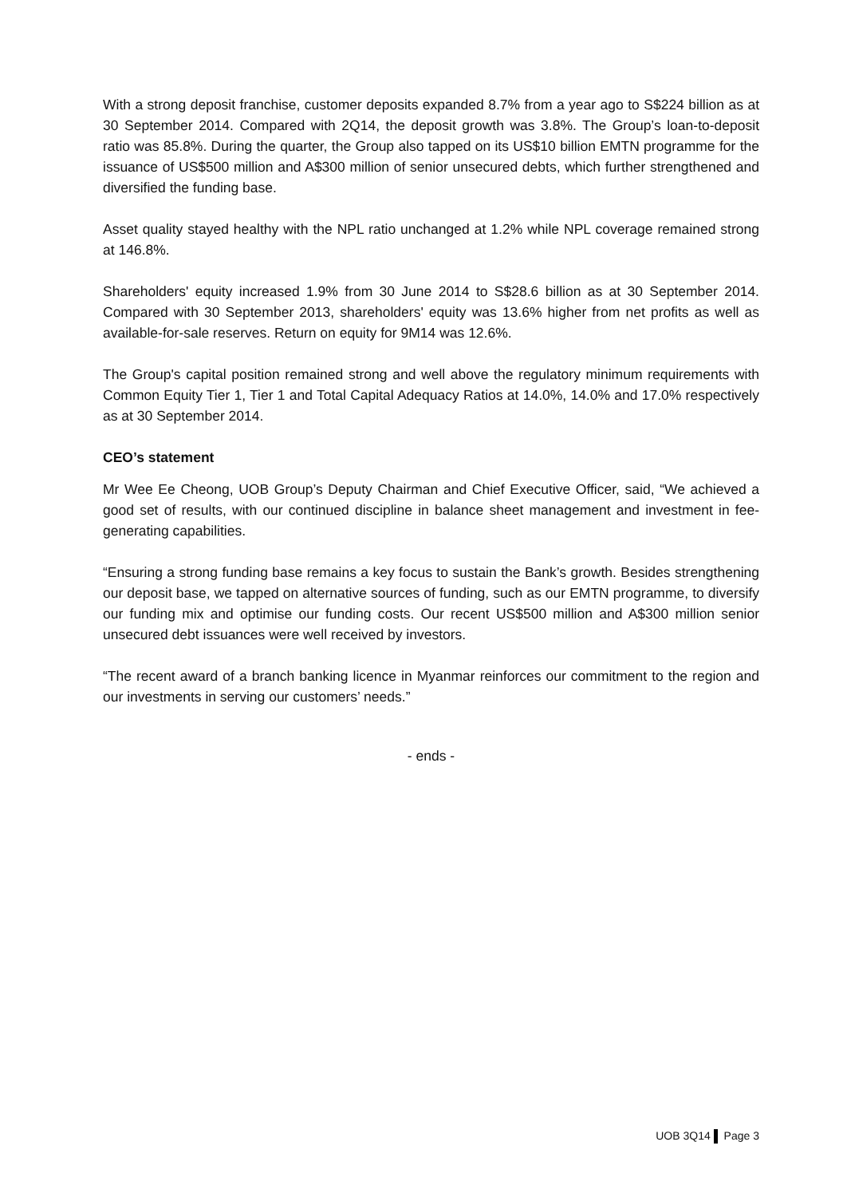With a strong deposit franchise, customer deposits expanded 8.7% from a year ago to S$224 billion as at 30 September 2014. Compared with 2Q14, the deposit growth was 3.8%. The Group’s loan-to-deposit ratio was 85.8%. During the quarter, the Group also tapped on its US$10 billion EMTN programme for the issuance of US$500 million and A$300 million of senior unsecured debts, which further strengthened and diversified the funding base.
Asset quality stayed healthy with the NPL ratio unchanged at 1.2% while NPL coverage remained strong at 146.8%.
Shareholders' equity increased 1.9% from 30 June 2014 to S$28.6 billion as at 30 September 2014. Compared with 30 September 2013, shareholders' equity was 13.6% higher from net profits as well as available-for-sale reserves. Return on equity for 9M14 was 12.6%.
The Group's capital position remained strong and well above the regulatory minimum requirements with Common Equity Tier 1, Tier 1 and Total Capital Adequacy Ratios at 14.0%, 14.0% and 17.0% respectively as at 30 September 2014.
CEO’s statement
Mr Wee Ee Cheong, UOB Group’s Deputy Chairman and Chief Executive Officer, said, “We achieved a good set of results, with our continued discipline in balance sheet management and investment in fee-generating capabilities.
“Ensuring a strong funding base remains a key focus to sustain the Bank’s growth. Besides strengthening our deposit base, we tapped on alternative sources of funding, such as our EMTN programme, to diversify our funding mix and optimise our funding costs. Our recent US$500 million and A$300 million senior unsecured debt issuances were well received by investors.
“The recent award of a branch banking licence in Myanmar reinforces our commitment to the region and our investments in serving our customers’ needs.”
- ends -
UOB 3Q14 Page 3